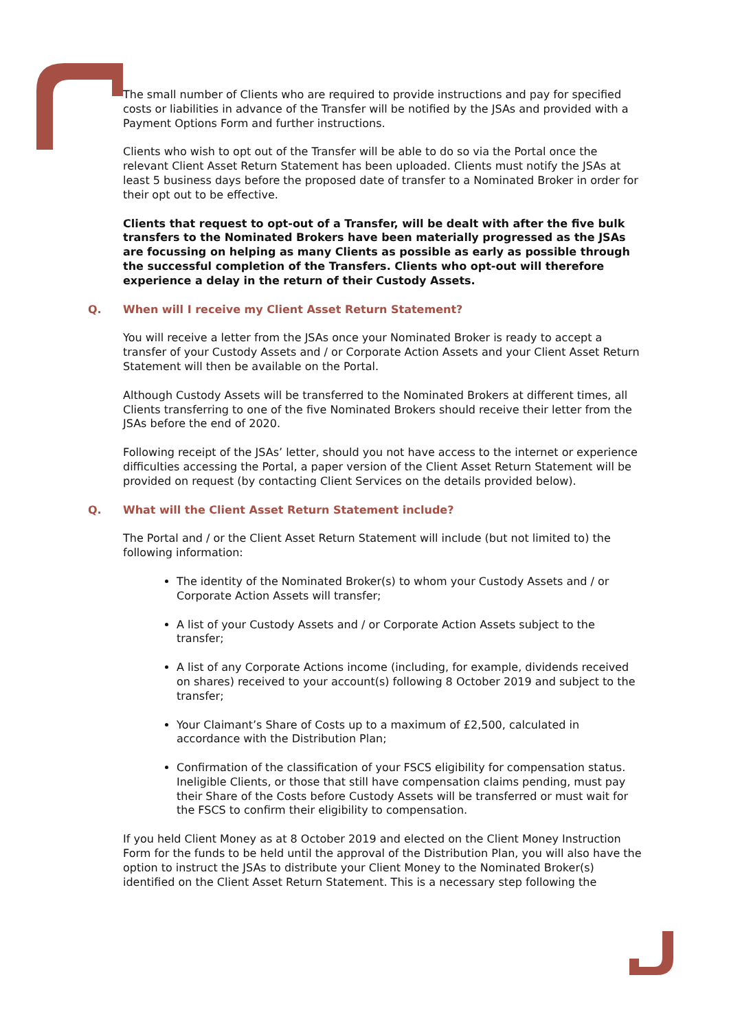The small number of Clients who are required to provide instructions and pay for specified costs or liabilities in advance of the Transfer will be notified by the JSAs and provided with a Payment Options Form and further instructions.
Clients who wish to opt out of the Transfer will be able to do so via the Portal once the relevant Client Asset Return Statement has been uploaded. Clients must notify the JSAs at least 5 business days before the proposed date of transfer to a Nominated Broker in order for their opt out to be effective.
Clients that request to opt-out of a Transfer, will be dealt with after the five bulk transfers to the Nominated Brokers have been materially progressed as the JSAs are focussing on helping as many Clients as possible as early as possible through the successful completion of the Transfers. Clients who opt-out will therefore experience a delay in the return of their Custody Assets.
Q. When will I receive my Client Asset Return Statement?
You will receive a letter from the JSAs once your Nominated Broker is ready to accept a transfer of your Custody Assets and / or Corporate Action Assets and your Client Asset Return Statement will then be available on the Portal.
Although Custody Assets will be transferred to the Nominated Brokers at different times, all Clients transferring to one of the five Nominated Brokers should receive their letter from the JSAs before the end of 2020.
Following receipt of the JSAs’ letter, should you not have access to the internet or experience difficulties accessing the Portal, a paper version of the Client Asset Return Statement will be provided on request (by contacting Client Services on the details provided below).
Q. What will the Client Asset Return Statement include?
The Portal and / or the Client Asset Return Statement will include (but not limited to) the following information:
The identity of the Nominated Broker(s) to whom your Custody Assets and / or Corporate Action Assets will transfer;
A list of your Custody Assets and / or Corporate Action Assets subject to the transfer;
A list of any Corporate Actions income (including, for example, dividends received on shares) received to your account(s) following 8 October 2019 and subject to the transfer;
Your Claimant’s Share of Costs up to a maximum of £2,500, calculated in accordance with the Distribution Plan;
Confirmation of the classification of your FSCS eligibility for compensation status. Ineligible Clients, or those that still have compensation claims pending, must pay their Share of the Costs before Custody Assets will be transferred or must wait for the FSCS to confirm their eligibility to compensation.
If you held Client Money as at 8 October 2019 and elected on the Client Money Instruction Form for the funds to be held until the approval of the Distribution Plan, you will also have the option to instruct the JSAs to distribute your Client Money to the Nominated Broker(s) identified on the Client Asset Return Statement. This is a necessary step following the